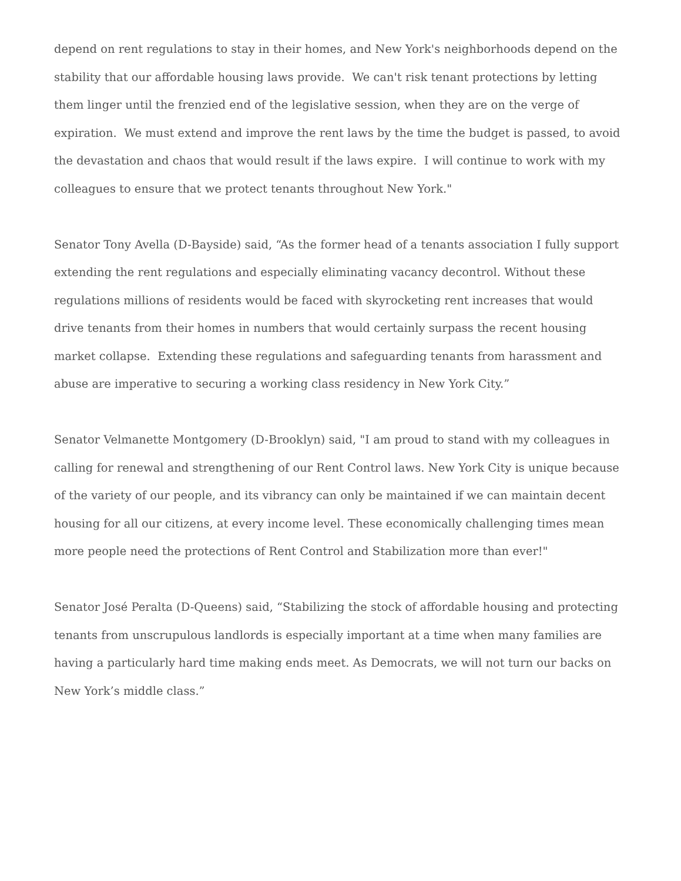depend on rent regulations to stay in their homes, and New York's neighborhoods depend on the stability that our affordable housing laws provide. We can't risk tenant protections by letting them linger until the frenzied end of the legislative session, when they are on the verge of expiration. We must extend and improve the rent laws by the time the budget is passed, to avoid the devastation and chaos that would result if the laws expire. I will continue to work with my colleagues to ensure that we protect tenants throughout New York."
Senator Tony Avella (D-Bayside) said, “As the former head of a tenants association I fully support extending the rent regulations and especially eliminating vacancy decontrol. Without these regulations millions of residents would be faced with skyrocketing rent increases that would drive tenants from their homes in numbers that would certainly surpass the recent housing market collapse. Extending these regulations and safeguarding tenants from harassment and abuse are imperative to securing a working class residency in New York City.”
Senator Velmanette Montgomery (D-Brooklyn) said, "I am proud to stand with my colleagues in calling for renewal and strengthening of our Rent Control laws. New York City is unique because of the variety of our people, and its vibrancy can only be maintained if we can maintain decent housing for all our citizens, at every income level. These economically challenging times mean more people need the protections of Rent Control and Stabilization more than ever!"
Senator José Peralta (D-Queens) said, “Stabilizing the stock of affordable housing and protecting tenants from unscrupulous landlords is especially important at a time when many families are having a particularly hard time making ends meet. As Democrats, we will not turn our backs on New York’s middle class.”